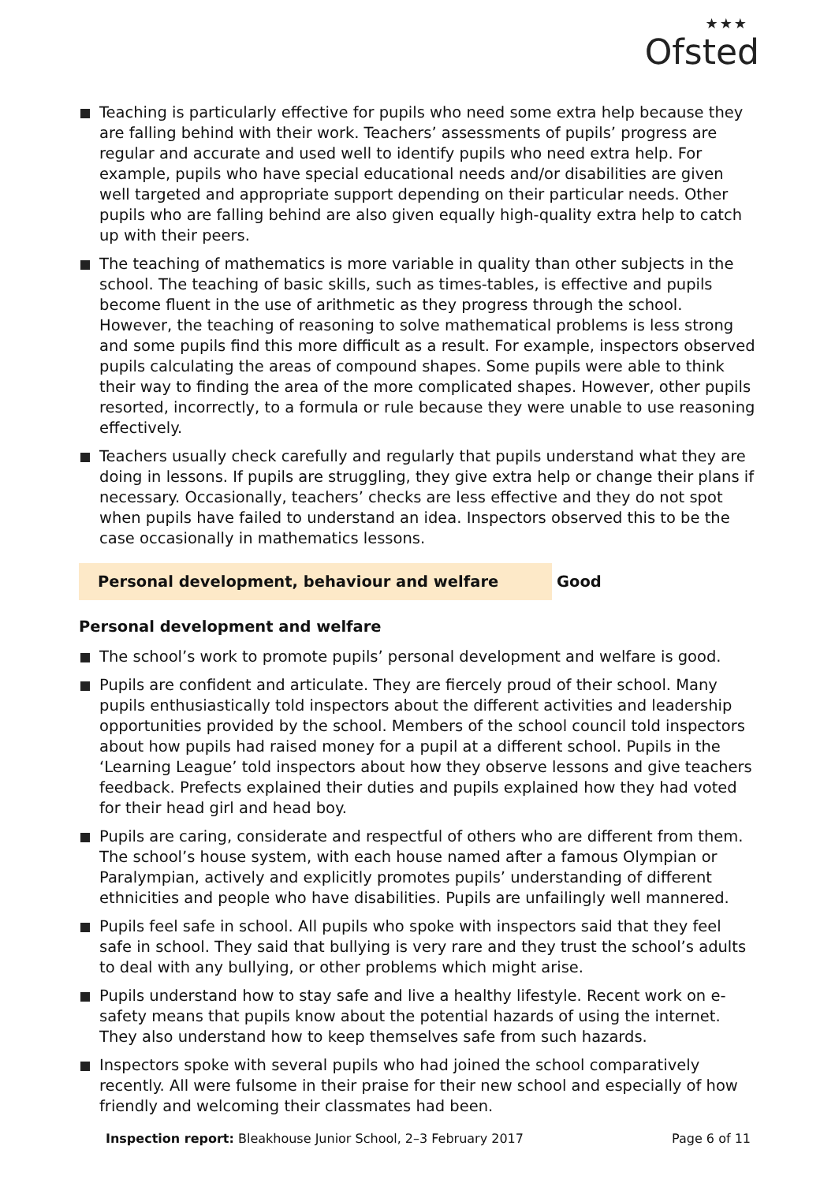★★★
Ofsted
Teaching is particularly effective for pupils who need some extra help because they are falling behind with their work. Teachers’ assessments of pupils’ progress are regular and accurate and used well to identify pupils who need extra help. For example, pupils who have special educational needs and/or disabilities are given well targeted and appropriate support depending on their particular needs. Other pupils who are falling behind are also given equally high-quality extra help to catch up with their peers.
The teaching of mathematics is more variable in quality than other subjects in the school. The teaching of basic skills, such as times-tables, is effective and pupils become fluent in the use of arithmetic as they progress through the school. However, the teaching of reasoning to solve mathematical problems is less strong and some pupils find this more difficult as a result. For example, inspectors observed pupils calculating the areas of compound shapes. Some pupils were able to think their way to finding the area of the more complicated shapes. However, other pupils resorted, incorrectly, to a formula or rule because they were unable to use reasoning effectively.
Teachers usually check carefully and regularly that pupils understand what they are doing in lessons. If pupils are struggling, they give extra help or change their plans if necessary. Occasionally, teachers’ checks are less effective and they do not spot when pupils have failed to understand an idea. Inspectors observed this to be the case occasionally in mathematics lessons.
Personal development, behaviour and welfare Good
Personal development and welfare
The school’s work to promote pupils’ personal development and welfare is good.
Pupils are confident and articulate. They are fiercely proud of their school. Many pupils enthusiastically told inspectors about the different activities and leadership opportunities provided by the school. Members of the school council told inspectors about how pupils had raised money for a pupil at a different school. Pupils in the ‘Learning League’ told inspectors about how they observe lessons and give teachers feedback. Prefects explained their duties and pupils explained how they had voted for their head girl and head boy.
Pupils are caring, considerate and respectful of others who are different from them. The school’s house system, with each house named after a famous Olympian or Paralympian, actively and explicitly promotes pupils’ understanding of different ethnicities and people who have disabilities. Pupils are unfailingly well mannered.
Pupils feel safe in school. All pupils who spoke with inspectors said that they feel safe in school. They said that bullying is very rare and they trust the school’s adults to deal with any bullying, or other problems which might arise.
Pupils understand how to stay safe and live a healthy lifestyle. Recent work on e-safety means that pupils know about the potential hazards of using the internet. They also understand how to keep themselves safe from such hazards.
Inspectors spoke with several pupils who had joined the school comparatively recently. All were fulsome in their praise for their new school and especially of how friendly and welcoming their classmates had been.
Inspection report: Bleakhouse Junior School, 2–3 February 2017
Page 6 of 11